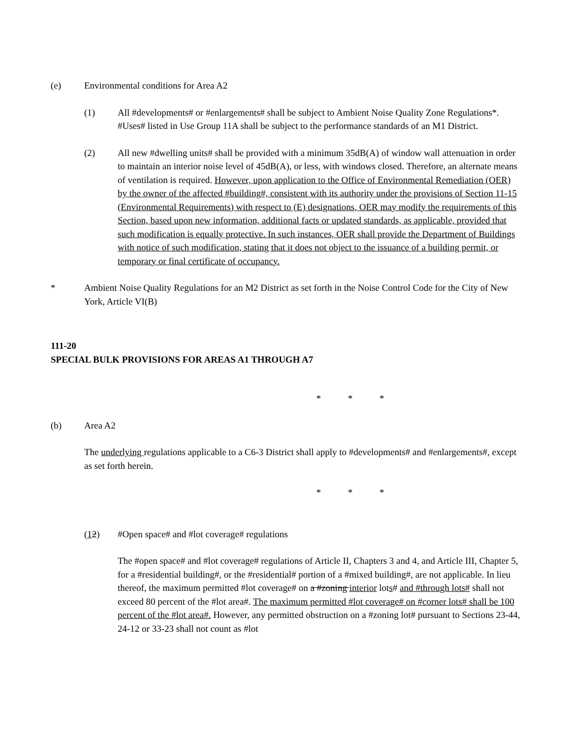(e) Environmental conditions for Area A2
(1) All #developments# or #enlargements# shall be subject to Ambient Noise Quality Zone Regulations*. #Uses# listed in Use Group 11A shall be subject to the performance standards of an M1 District.
(2) All new #dwelling units# shall be provided with a minimum 35dB(A) of window wall attenuation in order to maintain an interior noise level of 45dB(A), or less, with windows closed. Therefore, an alternate means of ventilation is required. However, upon application to the Office of Environmental Remediation (OER) by the owner of the affected #building#, consistent with its authority under the provisions of Section 11-15 (Environmental Requirements) with respect to (E) designations, OER may modify the requirements of this Section, based upon new information, additional facts or updated standards, as applicable, provided that such modification is equally protective. In such instances, OER shall provide the Department of Buildings with notice of such modification, stating that it does not object to the issuance of a building permit, or temporary or final certificate of occupancy.
* Ambient Noise Quality Regulations for an M2 District as set forth in the Noise Control Code for the City of New York, Article VI(B)
111-20
SPECIAL BULK PROVISIONS FOR AREAS A1 THROUGH A7
* * *
(b) Area A2
The underlying regulations applicable to a C6-3 District shall apply to #developments# and #enlargements#, except as set forth herein.
* * *
(12) #Open space# and #lot coverage# regulations
The #open space# and #lot coverage# regulations of Article II, Chapters 3 and 4, and Article III, Chapter 5, for a #residential building#, or the #residential# portion of a #mixed building#, are not applicable. In lieu thereof, the maximum permitted #lot coverage# on a #zoning interior lots# and #through lots# shall not exceed 80 percent of the #lot area#. The maximum permitted #lot coverage# on #corner lots# shall be 100 percent of the #lot area#. However, any permitted obstruction on a #zoning lot# pursuant to Sections 23-44, 24-12 or 33-23 shall not count as #lot